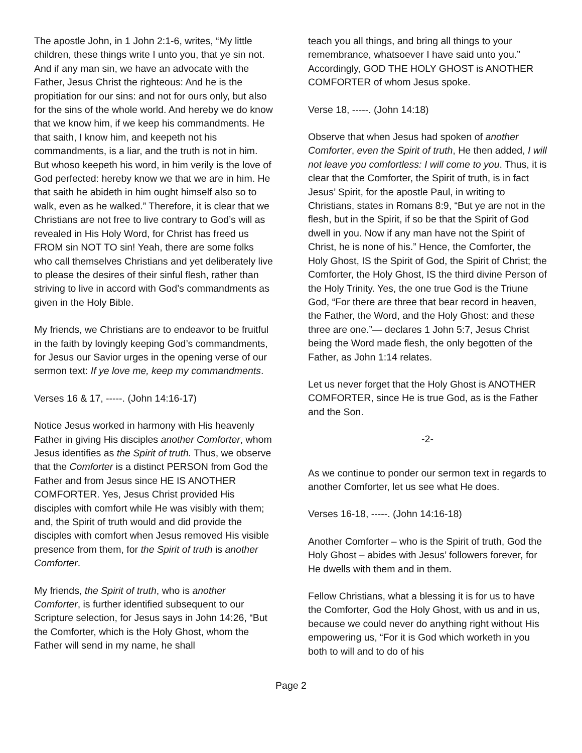The apostle John, in 1 John 2:1-6, writes, “My little children, these things write I unto you, that ye sin not. And if any man sin, we have an advocate with the Father, Jesus Christ the righteous: And he is the propitiation for our sins: and not for ours only, but also for the sins of the whole world. And hereby we do know that we know him, if we keep his commandments. He that saith, I know him, and keepeth not his commandments, is a liar, and the truth is not in him. But whoso keepeth his word, in him verily is the love of God perfected: hereby know we that we are in him. He that saith he abideth in him ought himself also so to walk, even as he walked.” Therefore, it is clear that we Christians are not free to live contrary to God’s will as revealed in His Holy Word, for Christ has freed us FROM sin NOT TO sin! Yeah, there are some folks who call themselves Christians and yet deliberately live to please the desires of their sinful flesh, rather than striving to live in accord with God’s commandments as given in the Holy Bible.
My friends, we Christians are to endeavor to be fruitful in the faith by lovingly keeping God’s commandments, for Jesus our Savior urges in the opening verse of our sermon text: If ye love me, keep my commandments.
Verses 16 & 17, -----. (John 14:16-17)
Notice Jesus worked in harmony with His heavenly Father in giving His disciples another Comforter, whom Jesus identifies as the Spirit of truth. Thus, we observe that the Comforter is a distinct PERSON from God the Father and from Jesus since HE IS ANOTHER COMFORTER. Yes, Jesus Christ provided His disciples with comfort while He was visibly with them; and, the Spirit of truth would and did provide the disciples with comfort when Jesus removed His visible presence from them, for the Spirit of truth is another Comforter.
My friends, the Spirit of truth, who is another Comforter, is further identified subsequent to our Scripture selection, for Jesus says in John 14:26, “But the Comforter, which is the Holy Ghost, whom the Father will send in my name, he shall
teach you all things, and bring all things to your remembrance, whatsoever I have said unto you.” Accordingly, GOD THE HOLY GHOST is ANOTHER COMFORTER of whom Jesus spoke.
Verse 18, -----. (John 14:18)
Observe that when Jesus had spoken of another Comforter, even the Spirit of truth, He then added, I will not leave you comfortless: I will come to you. Thus, it is clear that the Comforter, the Spirit of truth, is in fact Jesus’ Spirit, for the apostle Paul, in writing to Christians, states in Romans 8:9, “But ye are not in the flesh, but in the Spirit, if so be that the Spirit of God dwell in you. Now if any man have not the Spirit of Christ, he is none of his.” Hence, the Comforter, the Holy Ghost, IS the Spirit of God, the Spirit of Christ; the Comforter, the Holy Ghost, IS the third divine Person of the Holy Trinity. Yes, the one true God is the Triune God, “For there are three that bear record in heaven, the Father, the Word, and the Holy Ghost: and these three are one.”— declares 1 John 5:7, Jesus Christ being the Word made flesh, the only begotten of the Father, as John 1:14 relates.
Let us never forget that the Holy Ghost is ANOTHER COMFORTER, since He is true God, as is the Father and the Son.
-2-
As we continue to ponder our sermon text in regards to another Comforter, let us see what He does.
Verses 16-18, -----. (John 14:16-18)
Another Comforter – who is the Spirit of truth, God the Holy Ghost – abides with Jesus’ followers forever, for He dwells with them and in them.
Fellow Christians, what a blessing it is for us to have the Comforter, God the Holy Ghost, with us and in us, because we could never do anything right without His empowering us, “For it is God which worketh in you both to will and to do of his
Page 2